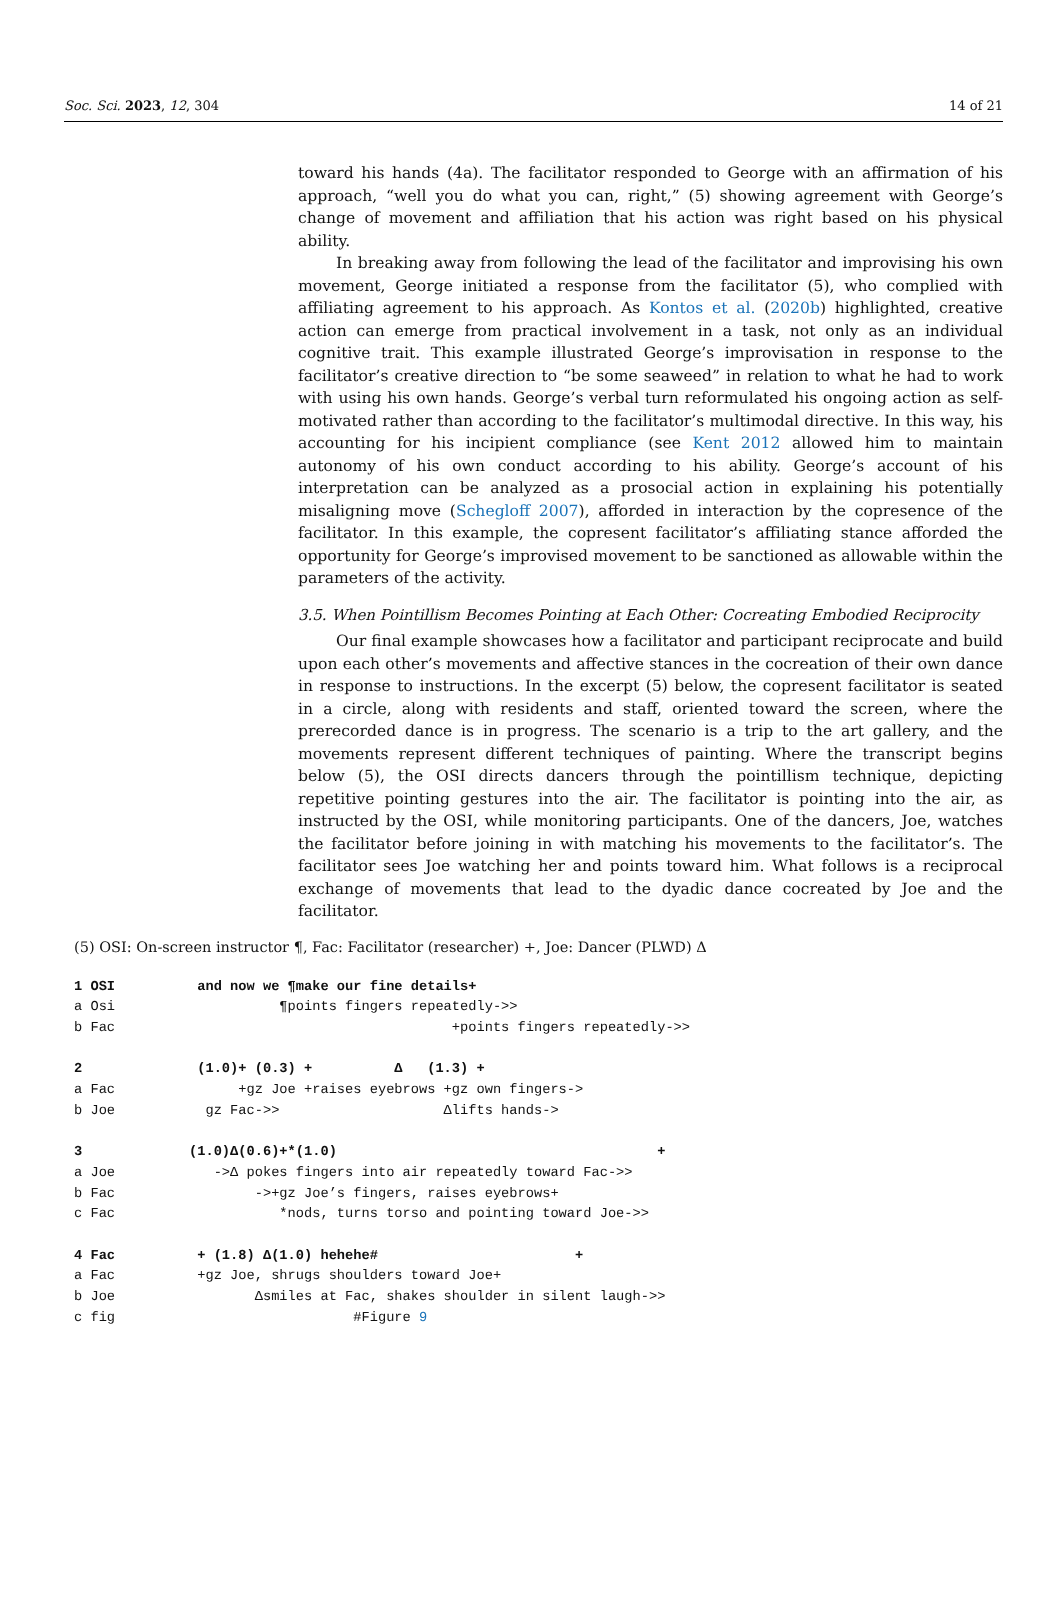Soc. Sci. 2023, 12, 304 14 of 21
toward his hands (4a). The facilitator responded to George with an affirmation of his approach, “well you do what you can, right,” (5) showing agreement with George’s change of movement and affiliation that his action was right based on his physical ability.
In breaking away from following the lead of the facilitator and improvising his own movement, George initiated a response from the facilitator (5), who complied with affiliating agreement to his approach. As Kontos et al. (2020b) highlighted, creative action can emerge from practical involvement in a task, not only as an individual cognitive trait. This example illustrated George’s improvisation in response to the facilitator’s creative direction to “be some seaweed” in relation to what he had to work with using his own hands. George’s verbal turn reformulated his ongoing action as self-motivated rather than according to the facilitator’s multimodal directive. In this way, his accounting for his incipient compliance (see Kent 2012 allowed him to maintain autonomy of his own conduct according to his ability. George’s account of his interpretation can be analyzed as a prosocial action in explaining his potentially misaligning move (Schegloff 2007), afforded in interaction by the copresence of the facilitator. In this example, the copresent facilitator’s affiliating stance afforded the opportunity for George’s improvised movement to be sanctioned as allowable within the parameters of the activity.
3.5. When Pointillism Becomes Pointing at Each Other: Cocreating Embodied Reciprocity
Our final example showcases how a facilitator and participant reciprocate and build upon each other’s movements and affective stances in the cocreation of their own dance in response to instructions. In the excerpt (5) below, the copresent facilitator is seated in a circle, along with residents and staff, oriented toward the screen, where the prerecorded dance is in progress. The scenario is a trip to the art gallery, and the movements represent different techniques of painting. Where the transcript begins below (5), the OSI directs dancers through the pointillism technique, depicting repetitive pointing gestures into the air. The facilitator is pointing into the air, as instructed by the OSI, while monitoring participants. One of the dancers, Joe, watches the facilitator before joining in with matching his movements to the facilitator’s. The facilitator sees Joe watching her and points toward him. What follows is a reciprocal exchange of movements that lead to the dyadic dance cocreated by Joe and the facilitator.
(5) OSI: On-screen instructor ¶, Fac: Facilitator (researcher) +, Joe: Dancer (PLWD) Δ
1 OSI          and now we ¶make our fine details+
a Osi                    ¶points fingers repeatedly->>
b Fac                                         +points fingers repeatedly->>

2              (1.0)+ (0.3) +          Δ   (1.3) +
a Fac               +gz Joe +raises eyebrows +gz own fingers->
b Joe           gz Fac->>                    Δlifts hands->

3             (1.0)Δ(0.6)+*(1.0)                                       +
a Joe            ->Δ pokes fingers into air repeatedly toward Fac->>
b Fac                 ->+gz Joe’s fingers, raises eyebrows+
c Fac                    *nods, turns torso and pointing toward Joe->>

4 Fac          + (1.8) Δ(1.0) hehehe#                        +
a Fac          +gz Joe, shrugs shoulders toward Joe+
b Joe                 Δsmiles at Fac, shakes shoulder in silent laugh->>
c fig                             #Figure 9